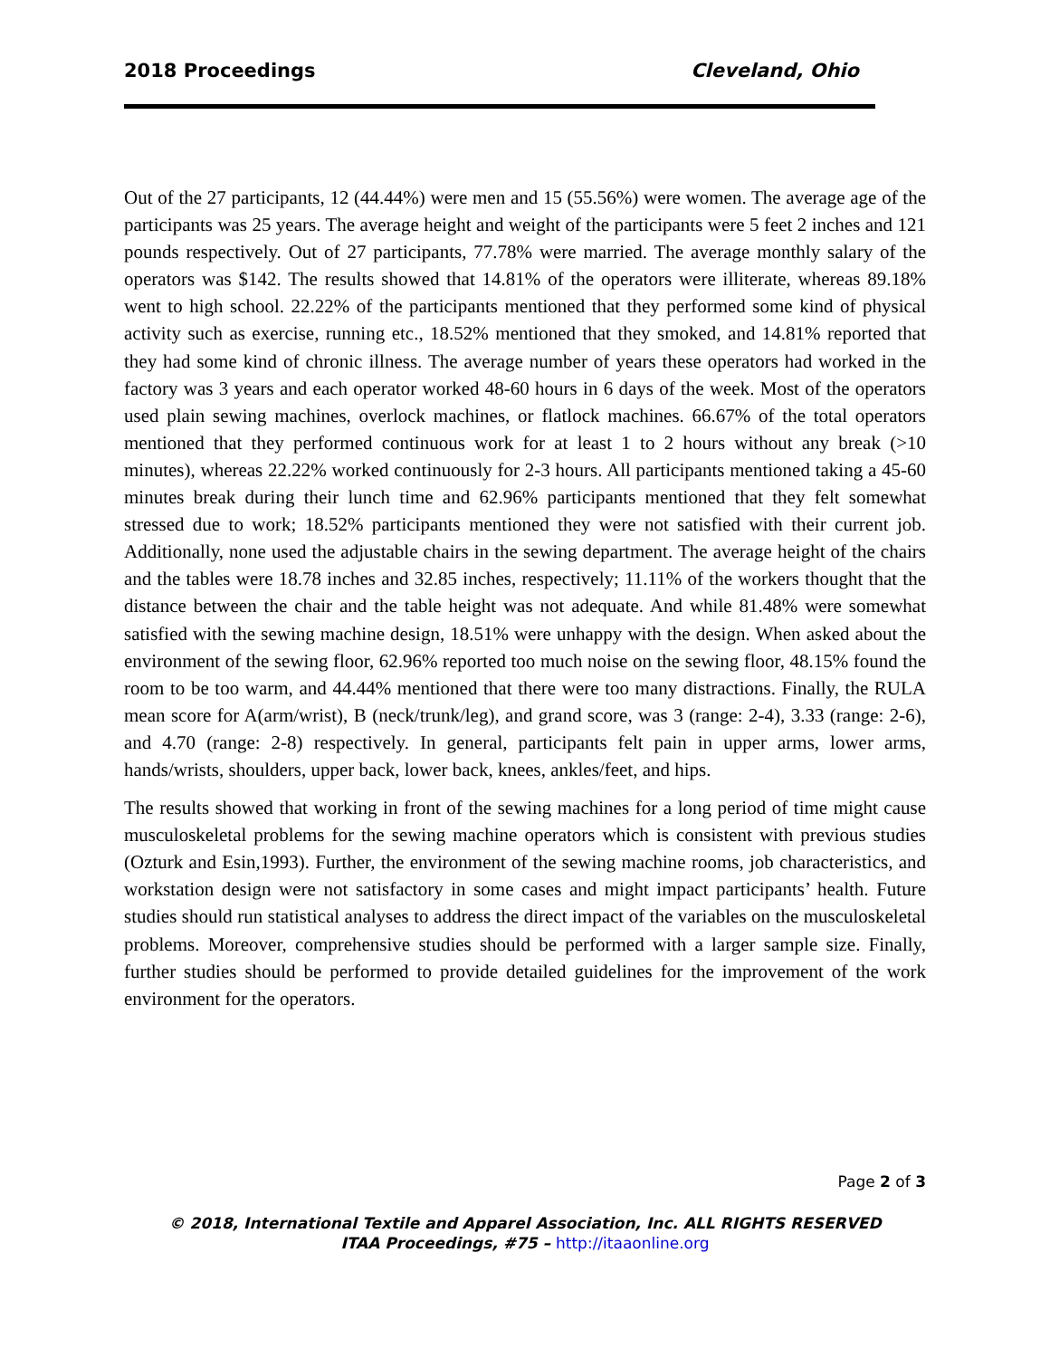2018 Proceedings Cleveland, Ohio
Out of the 27 participants, 12 (44.44%) were men and 15 (55.56%) were women. The average age of the participants was 25 years. The average height and weight of the participants were 5 feet 2 inches and 121 pounds respectively. Out of 27 participants, 77.78% were married. The average monthly salary of the operators was $142. The results showed that 14.81% of the operators were illiterate, whereas 89.18% went to high school. 22.22% of the participants mentioned that they performed some kind of physical activity such as exercise, running etc., 18.52% mentioned that they smoked, and 14.81% reported that they had some kind of chronic illness. The average number of years these operators had worked in the factory was 3 years and each operator worked 48-60 hours in 6 days of the week. Most of the operators used plain sewing machines, overlock machines, or flatlock machines. 66.67% of the total operators mentioned that they performed continuous work for at least 1 to 2 hours without any break (>10 minutes), whereas 22.22% worked continuously for 2-3 hours. All participants mentioned taking a 45-60 minutes break during their lunch time and 62.96% participants mentioned that they felt somewhat stressed due to work; 18.52% participants mentioned they were not satisfied with their current job. Additionally, none used the adjustable chairs in the sewing department. The average height of the chairs and the tables were 18.78 inches and 32.85 inches, respectively; 11.11% of the workers thought that the distance between the chair and the table height was not adequate. And while 81.48% were somewhat satisfied with the sewing machine design, 18.51% were unhappy with the design. When asked about the environment of the sewing floor, 62.96% reported too much noise on the sewing floor, 48.15% found the room to be too warm, and 44.44% mentioned that there were too many distractions. Finally, the RULA mean score for A(arm/wrist), B (neck/trunk/leg), and grand score, was 3 (range: 2-4), 3.33 (range: 2-6), and 4.70 (range: 2-8) respectively. In general, participants felt pain in upper arms, lower arms, hands/wrists, shoulders, upper back, lower back, knees, ankles/feet, and hips.
The results showed that working in front of the sewing machines for a long period of time might cause musculoskeletal problems for the sewing machine operators which is consistent with previous studies (Ozturk and Esin,1993). Further, the environment of the sewing machine rooms, job characteristics, and workstation design were not satisfactory in some cases and might impact participants’ health. Future studies should run statistical analyses to address the direct impact of the variables on the musculoskeletal problems. Moreover, comprehensive studies should be performed with a larger sample size. Finally, further studies should be performed to provide detailed guidelines for the improvement of the work environment for the operators.
Page 2 of 3
© 2018, International Textile and Apparel Association, Inc. ALL RIGHTS RESERVED
ITAA Proceedings, #75 – http://itaaonline.org